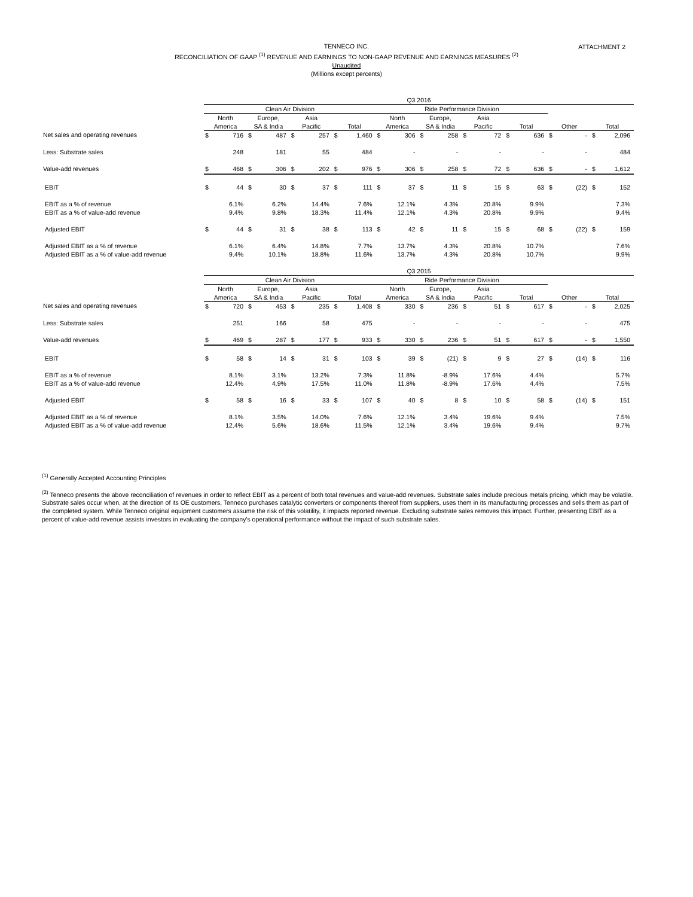ATTACHMENT 2
TENNECO INC.
RECONCILIATION OF GAAP <sup>(1)</sup> REVENUE AND EARNINGS TO NON-GAAP REVENUE AND EARNINGS MEASURES <sup>(2)</sup>
Unaudited
(Millions except percents)
| | Q3 2016 | | | | | | | | | | | | | | | | | | | |
| | Clean Air Division | | | | | | | | Ride Performance Division | | | | | | | | | | | |
| | North | | Europe, | | Asia | | | | North | | Europe, | | Asia | | | | | | | |
| | America | | SA & India | | Pacific | | Total | | America | | SA & India | | Pacific | | Total | | Other | | Total | |
| Net sales and operating revenues | $ | 716 | $ | 487 | $ | 257 | $ | 1,460 | $ | 306 | $ | 258 | $ | 72 | $ | 636 | $ | - | $ | 2,096 |
| Less: Substrate sales | | 248 | | 181 | | 55 | | 484 | | - | | - | | - | | - | | - | | 484 |
| Value-add revenues | $ | 468 | $ | 306 | $ | 202 | $ | 976 | $ | 306 | $ | 258 | $ | 72 | $ | 636 | $ | - | $ | 1,612 |
| EBIT | $ | 44 | $ | 30 | $ | 37 | $ | 111 | $ | 37 | $ | 11 | $ | 15 | $ | 63 | $ | (22) | $ | 152 |
| EBIT as a % of revenue | | 6.1% | | 6.2% | | 14.4% | | 7.6% | | 12.1% | | 4.3% | | 20.8% | | 9.9% | | | | 7.3% |
| EBIT as a % of value-add revenue | | 9.4% | | 9.8% | | 18.3% | | 11.4% | | 12.1% | | 4.3% | | 20.8% | | 9.9% | | | | 9.4% |
| Adjusted EBIT | $ | 44 | $ | 31 | $ | 38 | $ | 113 | $ | 42 | $ | 11 | $ | 15 | $ | 68 | $ | (22) | $ | 159 |
| Adjusted EBIT as a % of revenue | | 6.1% | | 6.4% | | 14.8% | | 7.7% | | 13.7% | | 4.3% | | 20.8% | | 10.7% | | | | 7.6% |
| Adjusted EBIT as a % of value-add revenue | | 9.4% | | 10.1% | | 18.8% | | 11.6% | | 13.7% | | 4.3% | | 20.8% | | 10.7% | | | | 9.9% |
| | Q3 2015 | | | | | | | | | | | | | | | | | | | |
| | Clean Air Division | | | | | | | | Ride Performance Division | | | | | | | | | | | |
| | North | | Europe, | | Asia | | | | North | | Europe, | | Asia | | | | | | | |
| | America | | SA & India | | Pacific | | Total | | America | | SA & India | | Pacific | | Total | | Other | | Total | |
| Net sales and operating revenues | $ | 720 | $ | 453 | $ | 235 | $ | 1,408 | $ | 330 | $ | 236 | $ | 51 | $ | 617 | $ | - | $ | 2,025 |
| Less: Substrate sales | | 251 | | 166 | | 58 | | 475 | | - | | - | | - | | - | | - | | 475 |
| Value-add revenues | $ | 469 | $ | 287 | $ | 177 | $ | 933 | $ | 330 | $ | 236 | $ | 51 | $ | 617 | $ | - | $ | 1,550 |
| EBIT | $ | 58 | $ | 14 | $ | 31 | $ | 103 | $ | 39 | $ | (21) | $ | 9 | $ | 27 | $ | (14) | $ | 116 |
| EBIT as a % of revenue | | 8.1% | | 3.1% | | 13.2% | | 7.3% | | 11.8% | | -8.9% | | 17.6% | | 4.4% | | | | 5.7% |
| EBIT as a % of value-add revenue | | 12.4% | | 4.9% | | 17.5% | | 11.0% | | 11.8% | | -8.9% | | 17.6% | | 4.4% | | | | 7.5% |
| Adjusted EBIT | $ | 58 | $ | 16 | $ | 33 | $ | 107 | $ | 40 | $ | 8 | $ | 10 | $ | 58 | $ | (14) | $ | 151 |
| Adjusted EBIT as a % of revenue | | 8.1% | | 3.5% | | 14.0% | | 7.6% | | 12.1% | | 3.4% | | 19.6% | | 9.4% | | | | 7.5% |
| Adjusted EBIT as a % of value-add revenue | | 12.4% | | 5.6% | | 18.6% | | 11.5% | | 12.1% | | 3.4% | | 19.6% | | 9.4% | | | | 9.7% |
<sup>(1)</sup> Generally Accepted Accounting Principles
<sup>(2)</sup> Tenneco presents the above reconciliation of revenues in order to reflect EBIT as a percent of both total revenues and value-add revenues. Substrate sales include precious metals pricing, which may be volatile. Substrate sales occur when, at the direction of its OE customers, Tenneco purchases catalytic converters or components thereof from suppliers, uses them in its manufacturing processes and sells them as part of the completed system. While Tenneco original equipment customers assume the risk of this volatility, it impacts reported revenue. Excluding substrate sales removes this impact. Further, presenting EBIT as a percent of value-add revenue assists investors in evaluating the company's operational performance without the impact of such substrate sales.